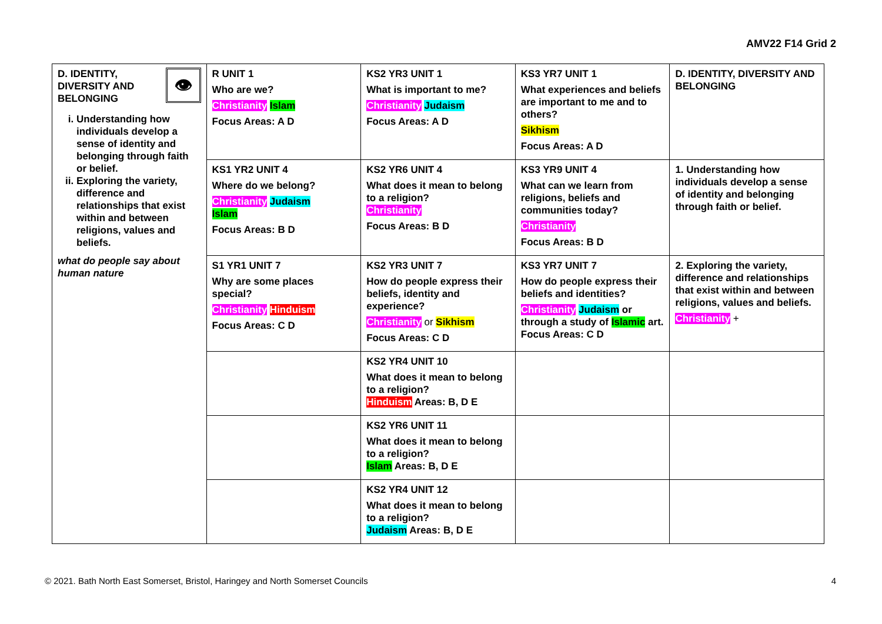AMV22 F14 Grid 2
| 👁 D. IDENTITY, DIVERSITY AND BELONGING i. Understanding how individuals develop a sense of identity and belonging through faith or belief. ii. Exploring the variety, difference and relationships that exist within and between religions, values and beliefs. what do people say about human nature | R UNIT 1 Who are we? Christianity Islam Focus Areas: A D | KS2 YR3 UNIT 1 What is important to me? Christianity Judaism Focus Areas: A D | KS3 YR7 UNIT 1 What experiences and beliefs are important to me and to others? Sikhism Focus Areas: A D | D. IDENTITY, DIVERSITY AND BELONGING |
| | KS1 YR2 UNIT 4 Where do we belong? Christianity Judaism Islam Focus Areas: B D | KS2 YR6 UNIT 4 What does it mean to belong to a religion? Christianity Focus Areas: B D | KS3 YR9 UNIT 4 What can we learn from religions, beliefs and communities today? Christianity Focus Areas: B D | 1. Understanding how individuals develop a sense of identity and belonging through faith or belief. |
| | S1 YR1 UNIT 7 Why are some places special? Christianity Hinduism Focus Areas: C D | KS2 YR3 UNIT 7 How do people express their beliefs, identity and experience? Christianity or Sikhism Focus Areas: C D | KS3 YR7 UNIT 7 How do people express their beliefs and identities? Christianity Judaism or through a study of Islamic art. Focus Areas: C D | 2. Exploring the variety, difference and relationships that exist within and between religions, values and beliefs. Christianity + |
| | | KS2 YR4 UNIT 10 What does it mean to belong to a religion? Hinduism Areas: B, D E | | |
| | | KS2 YR6 UNIT 11 What does it mean to belong to a religion? Islam Areas: B, D E | | |
| | | KS2 YR4 UNIT 12 What does it mean to belong to a religion? Judaism Areas: B, D E | | |
© 2021. Bath North East Somerset, Bristol, Haringey and North Somerset Councils 4